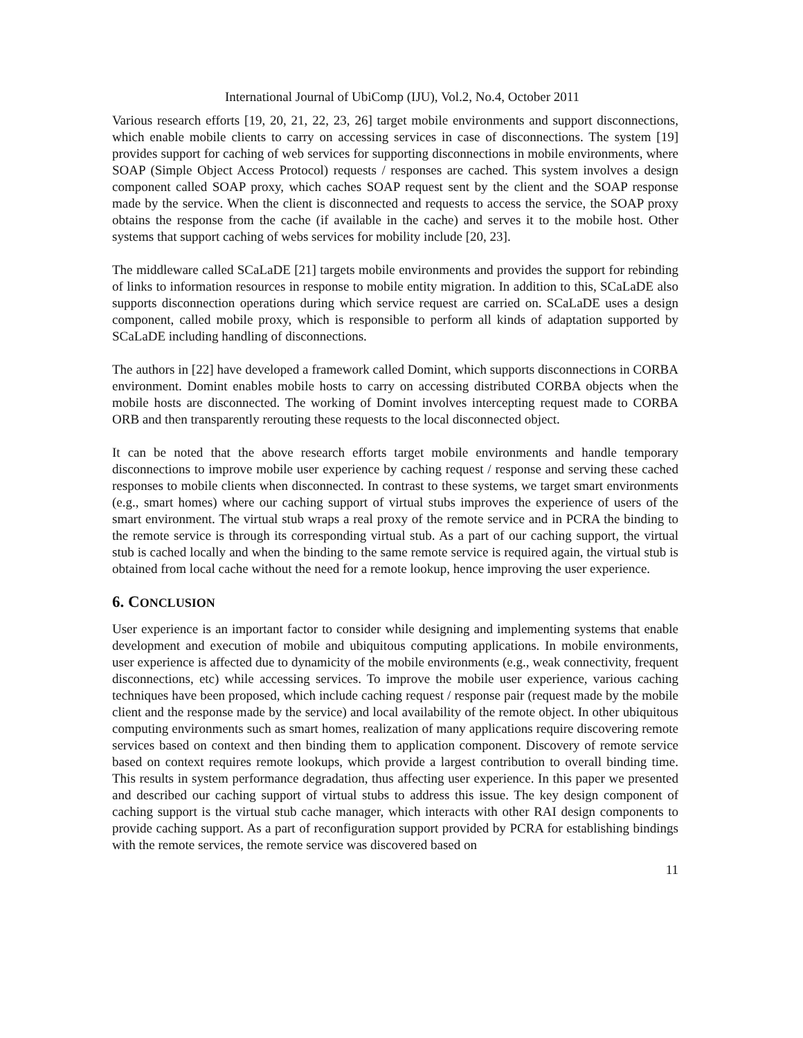International Journal of UbiComp (IJU), Vol.2, No.4, October 2011
Various research efforts [19, 20, 21, 22, 23, 26] target mobile environments and support disconnections, which enable mobile clients to carry on accessing services in case of disconnections. The system [19] provides support for caching of web services for supporting disconnections in mobile environments, where SOAP (Simple Object Access Protocol) requests / responses are cached. This system involves a design component called SOAP proxy, which caches SOAP request sent by the client and the SOAP response made by the service. When the client is disconnected and requests to access the service, the SOAP proxy obtains the response from the cache (if available in the cache) and serves it to the mobile host. Other systems that support caching of webs services for mobility include [20, 23].
The middleware called SCaLaDE [21] targets mobile environments and provides the support for rebinding of links to information resources in response to mobile entity migration. In addition to this, SCaLaDE also supports disconnection operations during which service request are carried on. SCaLaDE uses a design component, called mobile proxy, which is responsible to perform all kinds of adaptation supported by SCaLaDE including handling of disconnections.
The authors in [22] have developed a framework called Domint, which supports disconnections in CORBA environment. Domint enables mobile hosts to carry on accessing distributed CORBA objects when the mobile hosts are disconnected. The working of Domint involves intercepting request made to CORBA ORB and then transparently rerouting these requests to the local disconnected object.
It can be noted that the above research efforts target mobile environments and handle temporary disconnections to improve mobile user experience by caching request / response and serving these cached responses to mobile clients when disconnected. In contrast to these systems, we target smart environments (e.g., smart homes) where our caching support of virtual stubs improves the experience of users of the smart environment. The virtual stub wraps a real proxy of the remote service and in PCRA the binding to the remote service is through its corresponding virtual stub. As a part of our caching support, the virtual stub is cached locally and when the binding to the same remote service is required again, the virtual stub is obtained from local cache without the need for a remote lookup, hence improving the user experience.
6. CONCLUSION
User experience is an important factor to consider while designing and implementing systems that enable development and execution of mobile and ubiquitous computing applications. In mobile environments, user experience is affected due to dynamicity of the mobile environments (e.g., weak connectivity, frequent disconnections, etc) while accessing services. To improve the mobile user experience, various caching techniques have been proposed, which include caching request / response pair (request made by the mobile client and the response made by the service) and local availability of the remote object. In other ubiquitous computing environments such as smart homes, realization of many applications require discovering remote services based on context and then binding them to application component. Discovery of remote service based on context requires remote lookups, which provide a largest contribution to overall binding time. This results in system performance degradation, thus affecting user experience. In this paper we presented and described our caching support of virtual stubs to address this issue. The key design component of caching support is the virtual stub cache manager, which interacts with other RAI design components to provide caching support. As a part of reconfiguration support provided by PCRA for establishing bindings with the remote services, the remote service was discovered based on
11